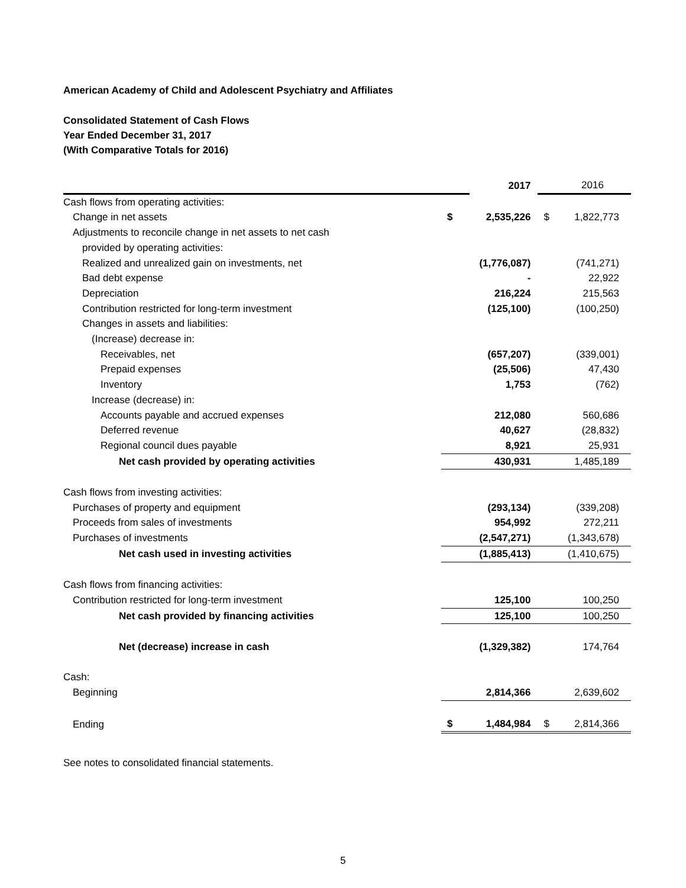American Academy of Child and Adolescent Psychiatry and Affiliates
Consolidated Statement of Cash Flows
Year Ended December 31, 2017
(With Comparative Totals for 2016)
| | | 2017 | | 2016 |
| Cash flows from operating activities: | | | | |
| Change in net assets | $ | 2,535,226 | $ | 1,822,773 |
| Adjustments to reconcile change in net assets to net cash | | | | |
| provided by operating activities: | | | | |
| Realized and unrealized gain on investments, net | | (1,776,087) | | (741,271) |
| Bad debt expense | | - | | 22,922 |
| Depreciation | | 216,224 | | 215,563 |
| Contribution restricted for long-term investment | | (125,100) | | (100,250) |
| Changes in assets and liabilities: | | | | |
| (Increase) decrease in: | | | | |
| Receivables, net | | (657,207) | | (339,001) |
| Prepaid expenses | | (25,506) | | 47,430 |
| Inventory | | 1,753 | | (762) |
| Increase (decrease) in: | | | | |
| Accounts payable and accrued expenses | | 212,080 | | 560,686 |
| Deferred revenue | | 40,627 | | (28,832) |
| Regional council dues payable | | 8,921 | | 25,931 |
| Net cash provided by operating activities | | 430,931 | | 1,485,189 |
| Cash flows from investing activities: | | | | |
| Purchases of property and equipment | | (293,134) | | (339,208) |
| Proceeds from sales of investments | | 954,992 | | 272,211 |
| Purchases of investments | | (2,547,271) | | (1,343,678) |
| Net cash used in investing activities | | (1,885,413) | | (1,410,675) |
| Cash flows from financing activities: | | | | |
| Contribution restricted for long-term investment | | 125,100 | | 100,250 |
| Net cash provided by financing activities | | 125,100 | | 100,250 |
| Net (decrease) increase in cash | | (1,329,382) | | 174,764 |
| Cash: | | | | |
| Beginning | | 2,814,366 | | 2,639,602 |
| Ending | $ | 1,484,984 | $ | 2,814,366 |
See notes to consolidated financial statements.
5